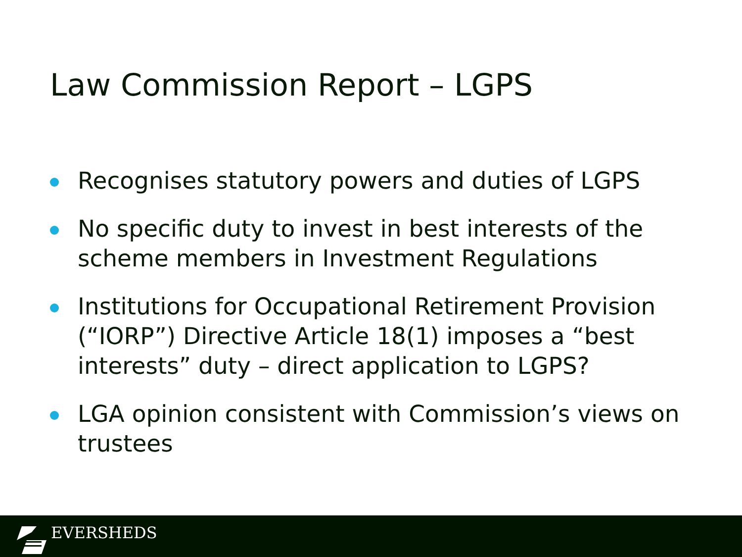Law Commission Report – LGPS
Recognises statutory powers and duties of LGPS
No specific duty to invest in best interests of the scheme members in Investment Regulations
Institutions for Occupational Retirement Provision (“IORP”) Directive Article 18(1) imposes a “best interests” duty – direct application to LGPS?
LGA opinion consistent with Commission’s views on trustees
EVERSHEDS